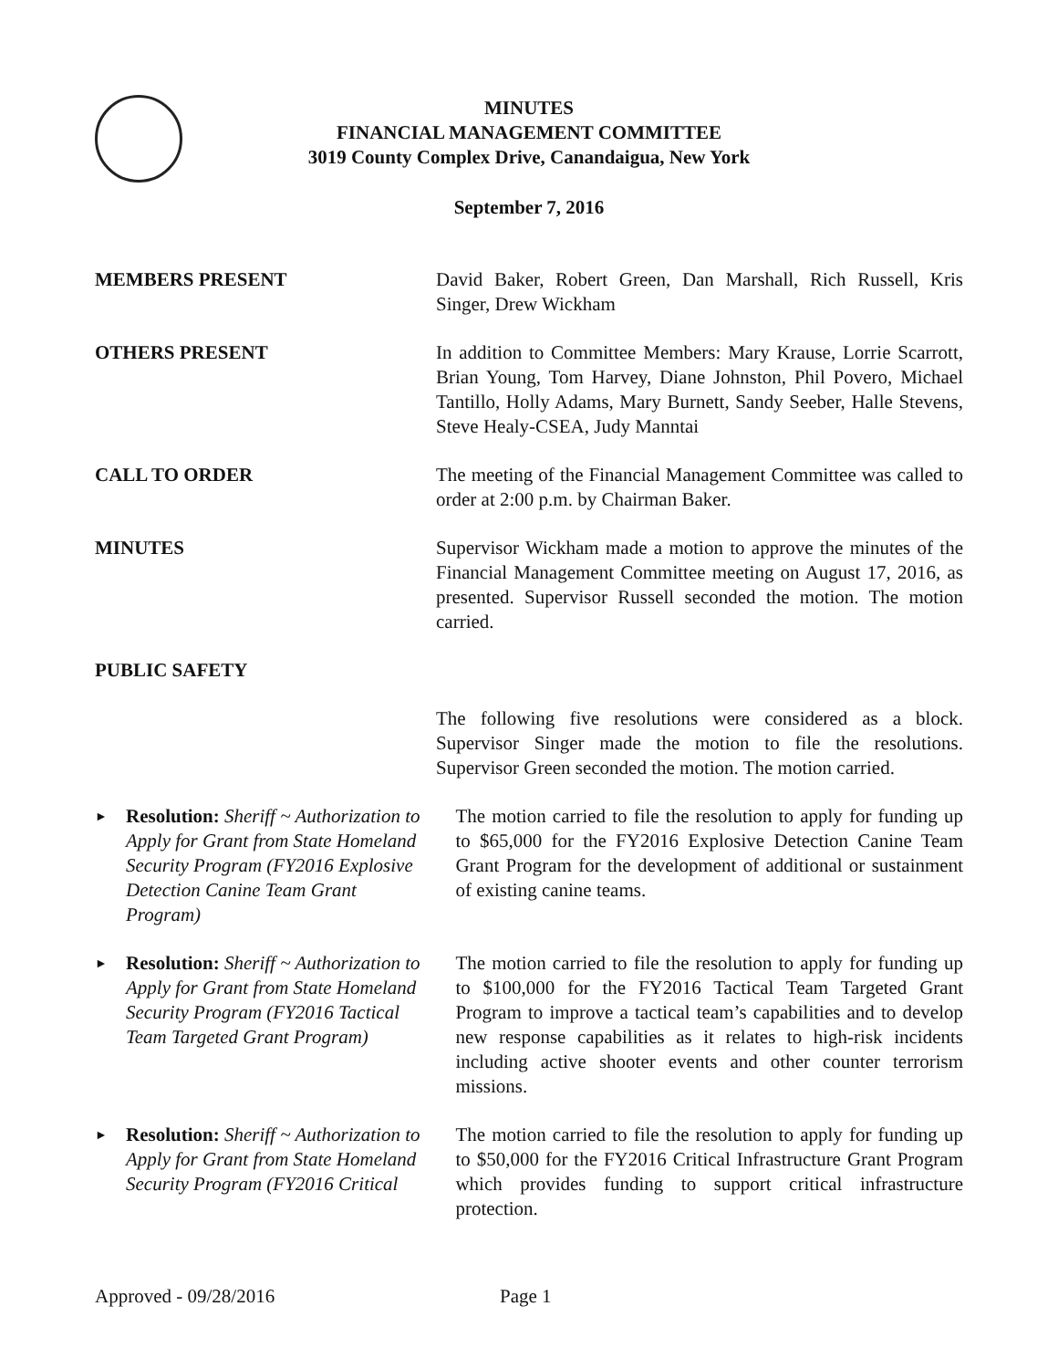MINUTES
FINANCIAL MANAGEMENT COMMITTEE
3019 County Complex Drive, Canandaigua, New York
September 7, 2016
MEMBERS PRESENT David Baker, Robert Green, Dan Marshall, Rich Russell, Kris Singer, Drew Wickham
OTHERS PRESENT In addition to Committee Members: Mary Krause, Lorrie Scarrott, Brian Young, Tom Harvey, Diane Johnston, Phil Povero, Michael Tantillo, Holly Adams, Mary Burnett, Sandy Seeber, Halle Stevens, Steve Healy-CSEA, Judy Manntai
CALL TO ORDER The meeting of the Financial Management Committee was called to order at 2:00 p.m. by Chairman Baker.
MINUTES Supervisor Wickham made a motion to approve the minutes of the Financial Management Committee meeting on August 17, 2016, as presented. Supervisor Russell seconded the motion. The motion carried.
PUBLIC SAFETY
The following five resolutions were considered as a block. Supervisor Singer made the motion to file the resolutions. Supervisor Green seconded the motion. The motion carried.
► Resolution: Sheriff ~ Authorization to Apply for Grant from State Homeland Security Program (FY2016 Explosive Detection Canine Team Grant Program)
The motion carried to file the resolution to apply for funding up to $65,000 for the FY2016 Explosive Detection Canine Team Grant Program for the development of additional or sustainment of existing canine teams.
► Resolution: Sheriff ~ Authorization to Apply for Grant from State Homeland Security Program (FY2016 Tactical Team Targeted Grant Program)
The motion carried to file the resolution to apply for funding up to $100,000 for the FY2016 Tactical Team Targeted Grant Program to improve a tactical team’s capabilities and to develop new response capabilities as it relates to high-risk incidents including active shooter events and other counter terrorism missions.
► Resolution: Sheriff ~ Authorization to Apply for Grant from State Homeland Security Program (FY2016 Critical
The motion carried to file the resolution to apply for funding up to $50,000 for the FY2016 Critical Infrastructure Grant Program which provides funding to support critical infrastructure protection.
Approved - 09/28/2016 Page 1